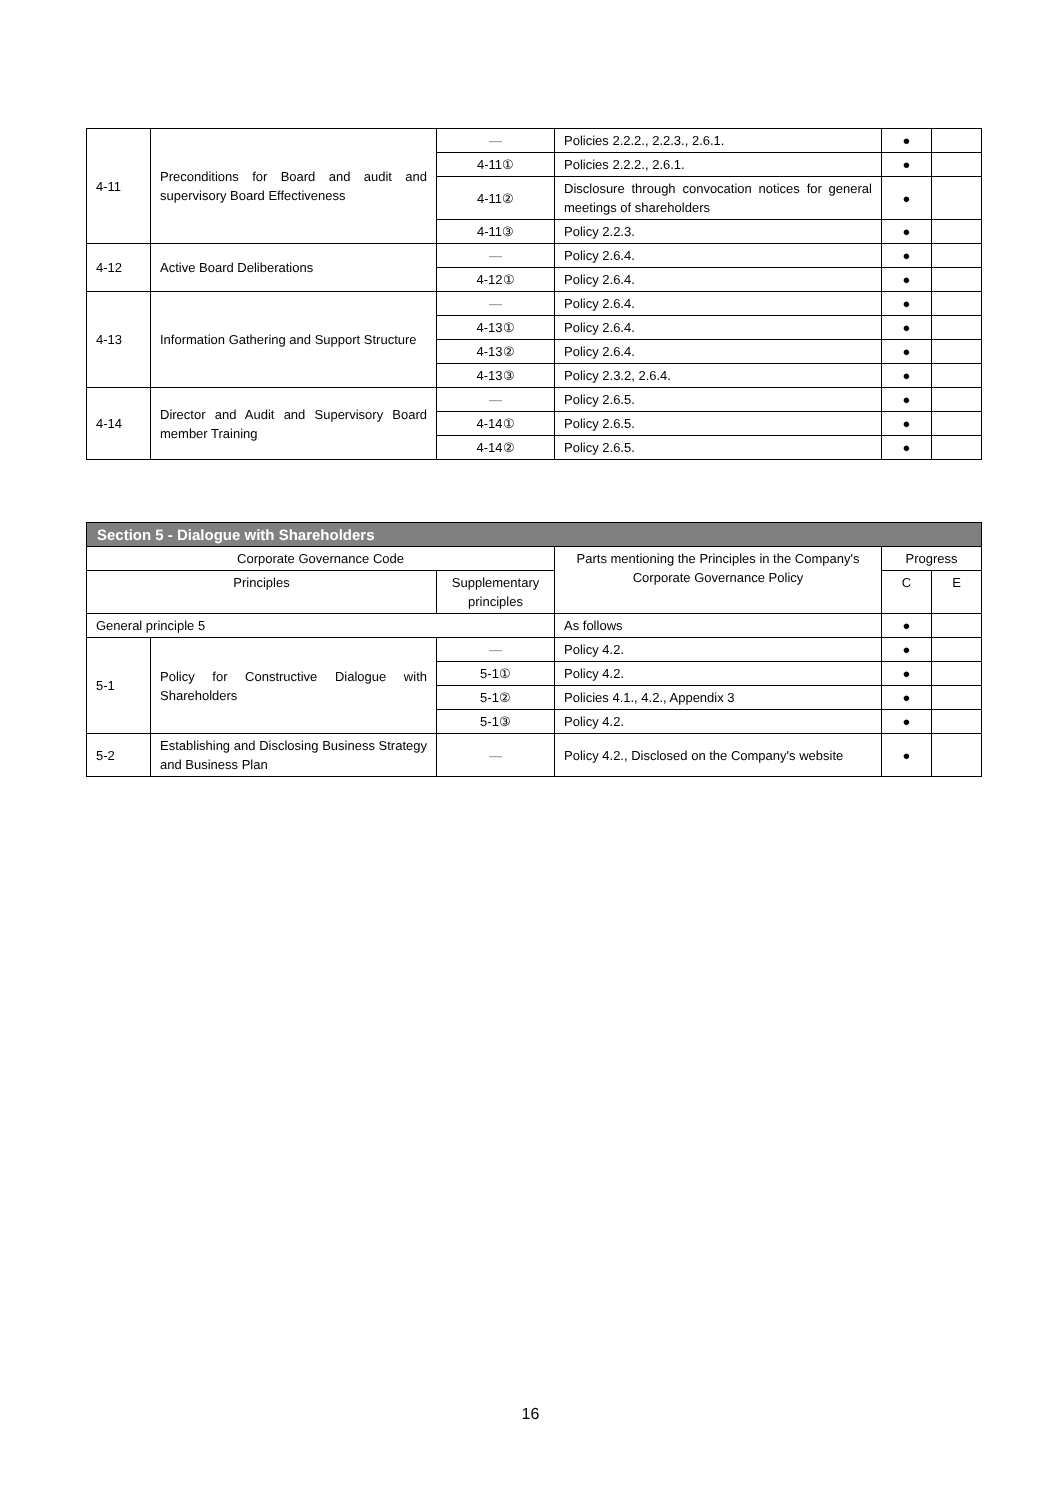| 4-11 | Preconditions for Board and audit and supervisory Board Effectiveness | — | Policies 2.2.2., 2.2.3., 2.6.1. | ● | |
| | | 4-11① | Policies 2.2.2., 2.6.1. | ● | |
| | | 4-11② | Disclosure through convocation notices for general meetings of shareholders | ● | |
| | | 4-11③ | Policy 2.2.3. | ● | |
| 4-12 | Active Board Deliberations | — | Policy 2.6.4. | ● | |
| | | 4-12① | Policy 2.6.4. | ● | |
| 4-13 | Information Gathering and Support Structure | — | Policy 2.6.4. | ● | |
| | | 4-13① | Policy 2.6.4. | ● | |
| | | 4-13② | Policy 2.6.4. | ● | |
| | | 4-13③ | Policy 2.3.2, 2.6.4. | ● | |
| 4-14 | Director and Audit and Supervisory Board member Training | — | Policy 2.6.5. | ● | |
| | | 4-14① | Policy 2.6.5. | ● | |
| | | 4-14② | Policy 2.6.5. | ● | |
| Section 5 - Dialogue with Shareholders | | | | | |
| --- | --- | --- | --- | --- | --- |
| Corporate Governance Code | | | Parts mentioning the Principles in the Company's Corporate Governance Policy | Progress | |
| Principles | | Supplementary principles | | C | E |
| General principle 5 | | | As follows | ● | |
| 5-1 | Policy for Constructive Dialogue with Shareholders | — | Policy 4.2. | ● | |
| | | 5-1① | Policy 4.2. | ● | |
| | | 5-1② | Policies 4.1., 4.2., Appendix 3 | ● | |
| | | 5-1③ | Policy 4.2. | ● | |
| 5-2 | Establishing and Disclosing Business Strategy and Business Plan | — | Policy 4.2., Disclosed on the Company's website | ● | |
16